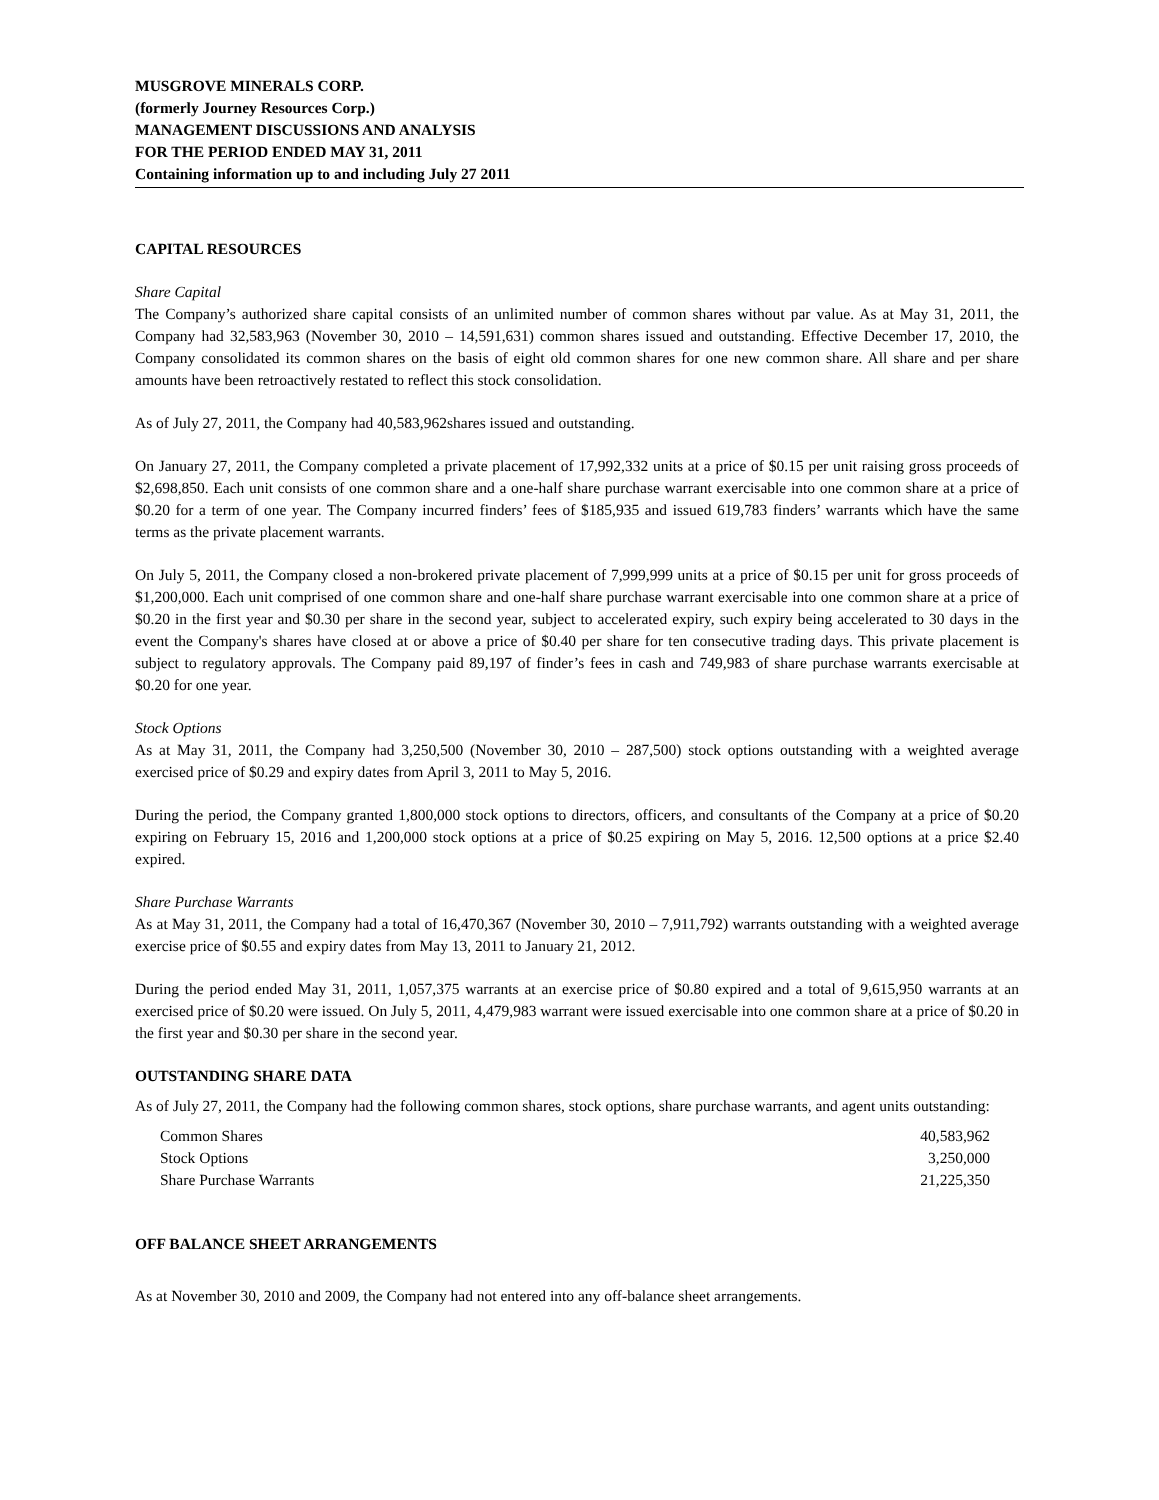MUSGROVE MINERALS CORP.
(formerly Journey Resources Corp.)
MANAGEMENT DISCUSSIONS AND ANALYSIS
FOR THE PERIOD ENDED MAY 31, 2011
Containing information up to and including July 27 2011
CAPITAL RESOURCES
Share Capital
The Company’s authorized share capital consists of an unlimited number of common shares without par value. As at May 31, 2011, the Company had 32,583,963 (November 30, 2010 – 14,591,631) common shares issued and outstanding. Effective December 17, 2010, the Company consolidated its common shares on the basis of eight old common shares for one new common share. All share and per share amounts have been retroactively restated to reflect this stock consolidation.
As of July 27, 2011, the Company had 40,583,962shares issued and outstanding.
On January 27, 2011, the Company completed a private placement of 17,992,332 units at a price of $0.15 per unit raising gross proceeds of $2,698,850. Each unit consists of one common share and a one-half share purchase warrant exercisable into one common share at a price of $0.20 for a term of one year. The Company incurred finders’ fees of $185,935 and issued 619,783 finders’ warrants which have the same terms as the private placement warrants.
On July 5, 2011, the Company closed a non-brokered private placement of 7,999,999 units at a price of $0.15 per unit for gross proceeds of $1,200,000. Each unit comprised of one common share and one-half share purchase warrant exercisable into one common share at a price of $0.20 in the first year and $0.30 per share in the second year, subject to accelerated expiry, such expiry being accelerated to 30 days in the event the Company's shares have closed at or above a price of $0.40 per share for ten consecutive trading days. This private placement is subject to regulatory approvals. The Company paid 89,197 of finder’s fees in cash and 749,983 of share purchase warrants exercisable at $0.20 for one year.
Stock Options
As at May 31, 2011, the Company had 3,250,500 (November 30, 2010 – 287,500) stock options outstanding with a weighted average exercised price of $0.29 and expiry dates from April 3, 2011 to May 5, 2016.
During the period, the Company granted 1,800,000 stock options to directors, officers, and consultants of the Company at a price of $0.20 expiring on February 15, 2016 and 1,200,000 stock options at a price of $0.25 expiring on May 5, 2016. 12,500 options at a price $2.40 expired.
Share Purchase Warrants
As at May 31, 2011, the Company had a total of 16,470,367 (November 30, 2010 – 7,911,792) warrants outstanding with a weighted average exercise price of $0.55 and expiry dates from May 13, 2011 to January 21, 2012.
During the period ended May 31, 2011, 1,057,375 warrants at an exercise price of $0.80 expired and a total of 9,615,950 warrants at an exercised price of $0.20 were issued. On July 5, 2011, 4,479,983 warrant were issued exercisable into one common share at a price of $0.20 in the first year and $0.30 per share in the second year.
OUTSTANDING SHARE DATA
As of July 27, 2011, the Company had the following common shares, stock options, share purchase warrants, and agent units outstanding:
| Common Shares | 40,583,962 |
| Stock Options | 3,250,000 |
| Share Purchase Warrants | 21,225,350 |
OFF BALANCE SHEET ARRANGEMENTS
As at November 30, 2010 and 2009, the Company had not entered into any off-balance sheet arrangements.